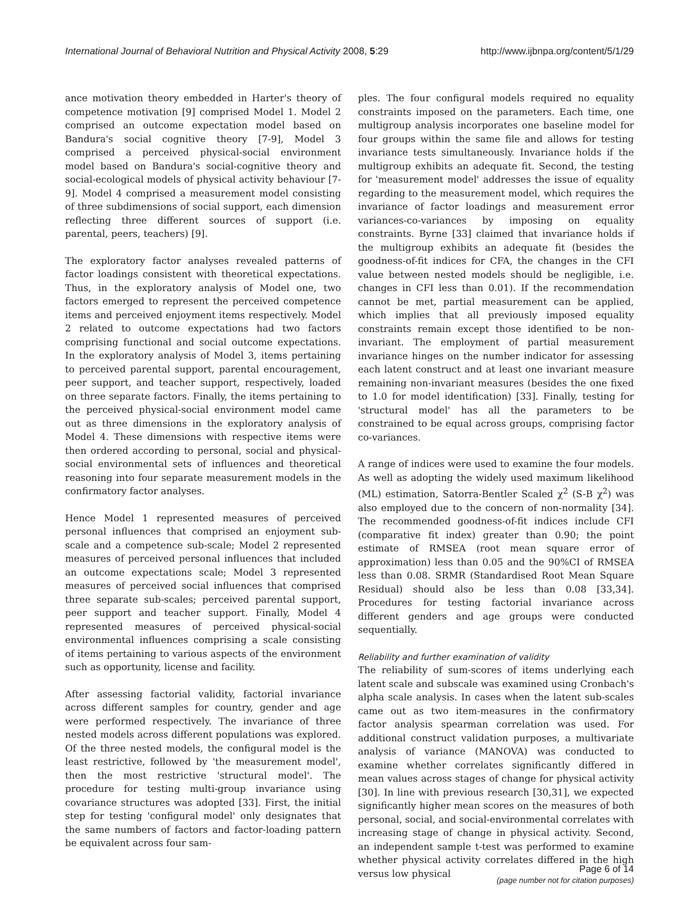International Journal of Behavioral Nutrition and Physical Activity 2008, 5:29 http://www.ijbnpa.org/content/5/1/29
ance motivation theory embedded in Harter's theory of competence motivation [9] comprised Model 1. Model 2 comprised an outcome expectation model based on Bandura's social cognitive theory [7-9], Model 3 comprised a perceived physical-social environment model based on Bandura's social-cognitive theory and social-ecological models of physical activity behaviour [7-9]. Model 4 comprised a measurement model consisting of three subdimensions of social support, each dimension reflecting three different sources of support (i.e. parental, peers, teachers) [9].
The exploratory factor analyses revealed patterns of factor loadings consistent with theoretical expectations. Thus, in the exploratory analysis of Model one, two factors emerged to represent the perceived competence items and perceived enjoyment items respectively. Model 2 related to outcome expectations had two factors comprising functional and social outcome expectations. In the exploratory analysis of Model 3, items pertaining to perceived parental support, parental encouragement, peer support, and teacher support, respectively, loaded on three separate factors. Finally, the items pertaining to the perceived physical-social environment model came out as three dimensions in the exploratory analysis of Model 4. These dimensions with respective items were then ordered according to personal, social and physical-social environmental sets of influences and theoretical reasoning into four separate measurement models in the confirmatory factor analyses.
Hence Model 1 represented measures of perceived personal influences that comprised an enjoyment sub-scale and a competence sub-scale; Model 2 represented measures of perceived personal influences that included an outcome expectations scale; Model 3 represented measures of perceived social influences that comprised three separate sub-scales; perceived parental support, peer support and teacher support. Finally, Model 4 represented measures of perceived physical-social environmental influences comprising a scale consisting of items pertaining to various aspects of the environment such as opportunity, license and facility.
After assessing factorial validity, factorial invariance across different samples for country, gender and age were performed respectively. The invariance of three nested models across different populations was explored. Of the three nested models, the configural model is the least restrictive, followed by 'the measurement model', then the most restrictive 'structural model'. The procedure for testing multi-group invariance using covariance structures was adopted [33]. First, the initial step for testing 'configural model' only designates that the same numbers of factors and factor-loading pattern be equivalent across four sam-
ples. The four configural models required no equality constraints imposed on the parameters. Each time, one multigroup analysis incorporates one baseline model for four groups within the same file and allows for testing invariance tests simultaneously. Invariance holds if the multigroup exhibits an adequate fit. Second, the testing for 'measurement model' addresses the issue of equality regarding to the measurement model, which requires the invariance of factor loadings and measurement error variances-co-variances by imposing on equality constraints. Byrne [33] claimed that invariance holds if the multigroup exhibits an adequate fit (besides the goodness-of-fit indices for CFA, the changes in the CFI value between nested models should be negligible, i.e. changes in CFI less than 0.01). If the recommendation cannot be met, partial measurement can be applied, which implies that all previously imposed equality constraints remain except those identified to be non-invariant. The employment of partial measurement invariance hinges on the number indicator for assessing each latent construct and at least one invariant measure remaining non-invariant measures (besides the one fixed to 1.0 for model identification) [33]. Finally, testing for 'structural model' has all the parameters to be constrained to be equal across groups, comprising factor co-variances.
A range of indices were used to examine the four models. As well as adopting the widely used maximum likelihood (ML) estimation, Satorra-Bentler Scaled χ<sup>2</sup> (S-B χ<sup>2</sup>) was also employed due to the concern of non-normality [34]. The recommended goodness-of-fit indices include CFI (comparative fit index) greater than 0.90; the point estimate of RMSEA (root mean square error of approximation) less than 0.05 and the 90%CI of RMSEA less than 0.08. SRMR (Standardised Root Mean Square Residual) should also be less than 0.08 [33,34]. Procedures for testing factorial invariance across different genders and age groups were conducted sequentially.
Reliability and further examination of validity
The reliability of sum-scores of items underlying each latent scale and subscale was examined using Cronbach's alpha scale analysis. In cases when the latent sub-scales came out as two item-measures in the confirmatory factor analysis spearman correlation was used. For additional construct validation purposes, a multivariate analysis of variance (MANOVA) was conducted to examine whether correlates significantly differed in mean values across stages of change for physical activity [30]. In line with previous research [30,31], we expected significantly higher mean scores on the measures of both personal, social, and social-environmental correlates with increasing stage of change in physical activity. Second, an independent sample t-test was performed to examine whether physical activity correlates differed in the high versus low physical
Page 6 of 14
(page number not for citation purposes)